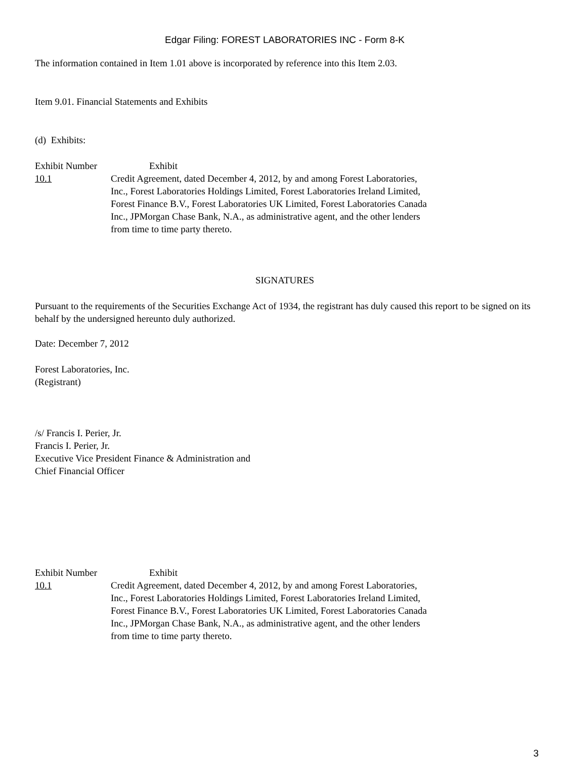Edgar Filing: FOREST LABORATORIES INC - Form 8-K
The information contained in Item 1.01 above is incorporated by reference into this Item 2.03.
Item 9.01. Financial Statements and Exhibits
(d) Exhibits:
| Exhibit Number | Exhibit |
| --- | --- |
| 10.1 | Credit Agreement, dated December 4, 2012, by and among Forest Laboratories, Inc., Forest Laboratories Holdings Limited, Forest Laboratories Ireland Limited, Forest Finance B.V., Forest Laboratories UK Limited, Forest Laboratories Canada Inc., JPMorgan Chase Bank, N.A., as administrative agent, and the other lenders from time to time party thereto. |
SIGNATURES
Pursuant to the requirements of the Securities Exchange Act of 1934, the registrant has duly caused this report to be signed on its behalf by the undersigned hereunto duly authorized.
Date: December 7, 2012
Forest Laboratories, Inc.
(Registrant)
/s/ Francis I. Perier, Jr.
Francis I. Perier, Jr.
Executive Vice President Finance & Administration and
Chief Financial Officer
| Exhibit Number | Exhibit |
| --- | --- |
| 10.1 | Credit Agreement, dated December 4, 2012, by and among Forest Laboratories, Inc., Forest Laboratories Holdings Limited, Forest Laboratories Ireland Limited, Forest Finance B.V., Forest Laboratories UK Limited, Forest Laboratories Canada Inc., JPMorgan Chase Bank, N.A., as administrative agent, and the other lenders from time to time party thereto. |
3